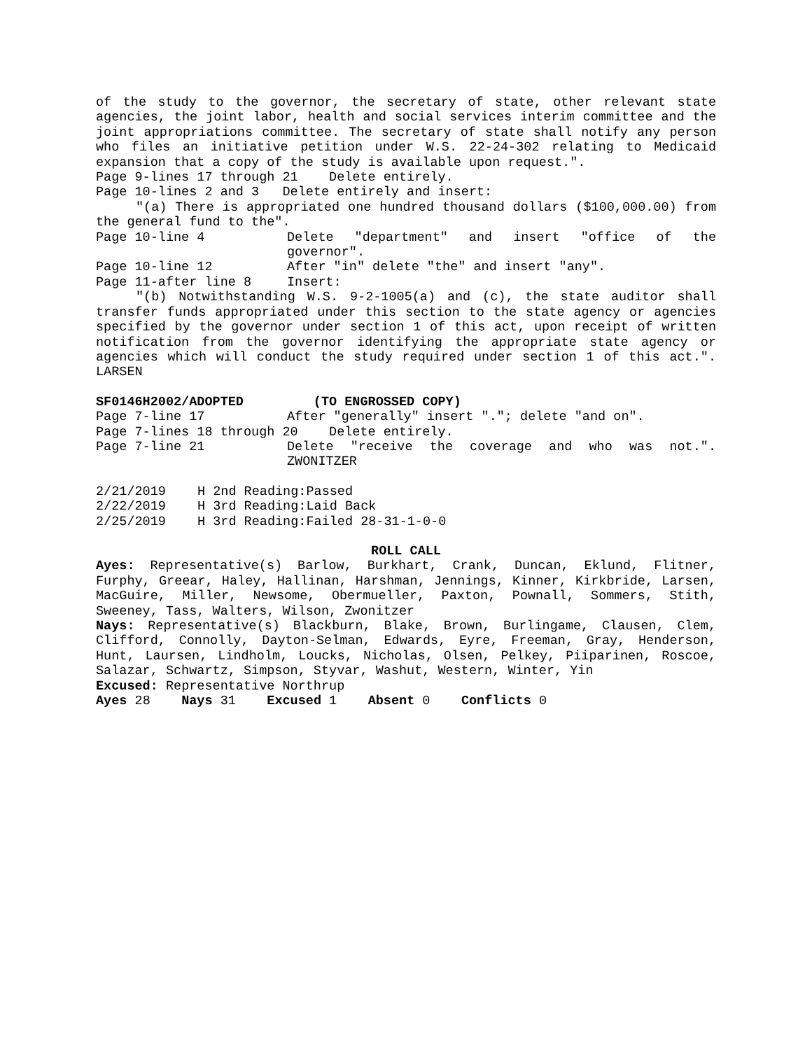of the study to the governor, the secretary of state, other relevant state agencies, the joint labor, health and social services interim committee and the joint appropriations committee. The secretary of state shall notify any person who files an initiative petition under W.S. 22-24-302 relating to Medicaid expansion that a copy of the study is available upon request.".
Page 9-lines 17 through 21 Delete entirely.
Page 10-lines 2 and 3 Delete entirely and insert:
"(a) There is appropriated one hundred thousand dollars ($100,000.00) from the general fund to the".
Page 10-line 4 Delete "department" and insert "office of the
governor".
Page 10-line 12 After "in" delete "the" and insert "any".
Page 11-after line 8 Insert:
"(b) Notwithstanding W.S. 9-2-1005(a) and (c), the state auditor shall transfer funds appropriated under this section to the state agency or agencies specified by the governor under section 1 of this act, upon receipt of written notification from the governor identifying the appropriate state agency or agencies which will conduct the study required under section 1 of this act.". LARSEN
SF0146H2002/ADOPTED (TO ENGROSSED COPY)
Page 7-line 17 After "generally" insert "."; delete "and on".
Page 7-lines 18 through 20 Delete entirely.
Page 7-line 21 Delete "receive the coverage and who was not.".
ZWONITZER
2/21/2019 H 2nd Reading:Passed
2/22/2019 H 3rd Reading:Laid Back
2/25/2019 H 3rd Reading:Failed 28-31-1-0-0
ROLL CALL
Ayes: Representative(s) Barlow, Burkhart, Crank, Duncan, Eklund, Flitner, Furphy, Greear, Haley, Hallinan, Harshman, Jennings, Kinner, Kirkbride, Larsen, MacGuire, Miller, Newsome, Obermueller, Paxton, Pownall, Sommers, Stith, Sweeney, Tass, Walters, Wilson, Zwonitzer
Nays: Representative(s) Blackburn, Blake, Brown, Burlingame, Clausen, Clem, Clifford, Connolly, Dayton-Selman, Edwards, Eyre, Freeman, Gray, Henderson, Hunt, Laursen, Lindholm, Loucks, Nicholas, Olsen, Pelkey, Piiparinen, Roscoe, Salazar, Schwartz, Simpson, Styvar, Washut, Western, Winter, Yin
Excused: Representative Northrup
Ayes 28 Nays 31 Excused 1 Absent 0 Conflicts 0